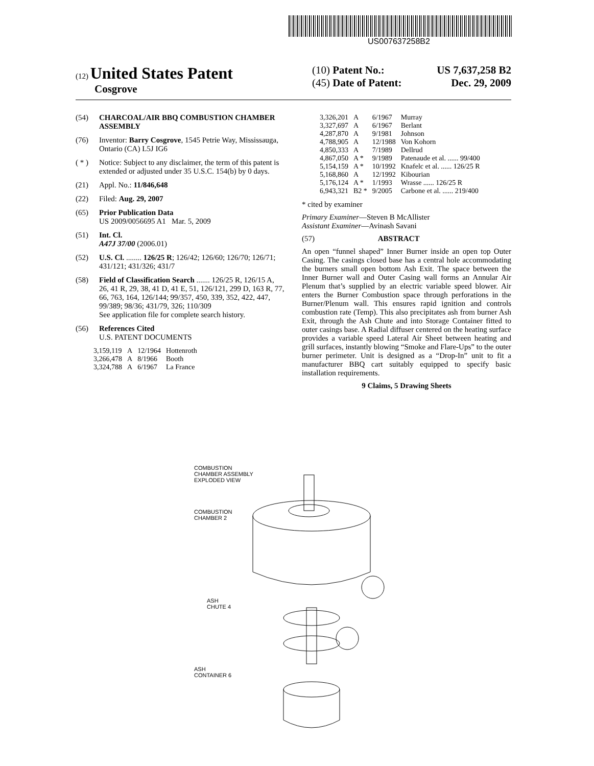US007637258B2
(12) United States Patent
Cosgrove
(10) Patent No.: US 7,637,258 B2
(45) Date of Patent: Dec. 29, 2009
(54) CHARCOAL/AIR BBQ COMBUSTION CHAMBER ASSEMBLY
(76) Inventor: Barry Cosgrove, 1545 Petrie Way, Mississauga, Ontario (CA) L5J IG6
( * ) Notice: Subject to any disclaimer, the term of this patent is extended or adjusted under 35 U.S.C. 154(b) by 0 days.
(21) Appl. No.: 11/846,648
(22) Filed: Aug. 29, 2007
(65) Prior Publication Data
US 2009/0056695 A1 Mar. 5, 2009
(51) Int. Cl.
A47J 37/00 (2006.01)
(52) U.S. Cl. ........ 126/25 R; 126/42; 126/60; 126/70; 126/71; 431/121; 431/326; 431/7
(58) Field of Classification Search ....... 126/25 R, 126/15 A, 26, 41 R, 29, 38, 41 D, 41 E, 51, 126/121, 299 D, 163 R, 77, 66, 763, 164, 126/144; 99/357, 450, 339, 352, 422, 447, 99/389; 98/36; 431/79, 326; 110/309
See application file for complete search history.
(56) References Cited
U.S. PATENT DOCUMENTS
| 3,159,119 | A | 12/1964 | Hottenroth |
| 3,266,478 | A | 8/1966 | Booth |
| 3,324,788 | A | 6/1967 | La France |
| 3,326,201 | A | 6/1967 | Murray |
| 3,327,697 | A | 6/1967 | Berlant |
| 4,287,870 | A | 9/1981 | Johnson |
| 4,788,905 | A | 12/1988 | Von Kohorn |
| 4,850,333 | A | 7/1989 | Dellrud |
| 4,867,050 | A * | 9/1989 | Patenaude et al. ...... 99/400 |
| 5,154,159 | A * | 10/1992 | Knafelc et al. ...... 126/25 R |
| 5,168,860 | A | 12/1992 | Kibourian |
| 5,176,124 | A * | 1/1993 | Wrasse ...... 126/25 R |
| 6,943,321 | B2 * | 9/2005 | Carbone et al. ...... 219/400 |
* cited by examiner
Primary Examiner—Steven B McAllister
Assistant Examiner—Avinash Savani
(57) ABSTRACT
An open “funnel shaped” Inner Burner inside an open top Outer Casing. The casings closed base has a central hole accommodating the burners small open bottom Ash Exit. The space between the Inner Burner wall and Outer Casing wall forms an Annular Air Plenum that’s supplied by an electric variable speed blower. Air enters the Burner Combustion space through perforations in the Burner/Plenum wall. This ensures rapid ignition and controls combustion rate (Temp). This also precipitates ash from burner Ash Exit, through the Ash Chute and into Storage Container fitted to outer casings base. A Radial diffuser centered on the heating surface provides a variable speed Lateral Air Sheet between heating and grill surfaces, instantly blowing “Smoke and Flare-Ups” to the outer burner perimeter. Unit is designed as a “Drop-In” unit to fit a manufacturer BBQ cart suitably equipped to specify basic installation requirements.
9 Claims, 5 Drawing Sheets
COMBUSTION
CHAMBER ASSEMBLY
EXPLODED VIEW
COMBUSTION
CHAMBER 2
ASH
CHUTE 4
ASH
CONTAINER 6